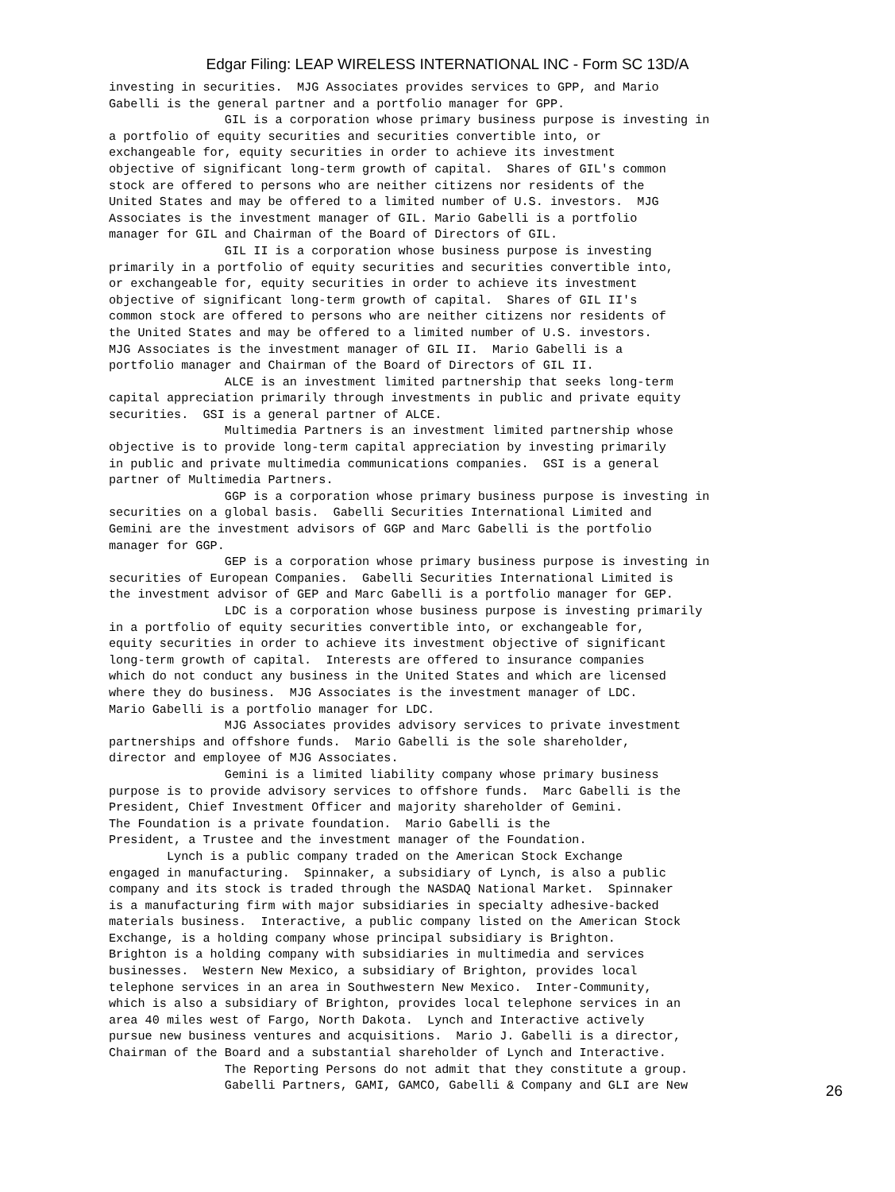Edgar Filing: LEAP WIRELESS INTERNATIONAL INC - Form SC 13D/A
investing in securities.  MJG Associates provides services to GPP, and Mario
Gabelli is the general partner and a portfolio manager for GPP.
                GIL is a corporation whose primary business purpose is investing in
a portfolio of equity securities and securities convertible into, or
exchangeable for, equity securities in order to achieve its investment
objective of significant long-term growth of capital.  Shares of GIL's common
stock are offered to persons who are neither citizens nor residents of the
United States and may be offered to a limited number of U.S. investors.  MJG
Associates is the investment manager of GIL. Mario Gabelli is a portfolio
manager for GIL and Chairman of the Board of Directors of GIL.
                GIL II is a corporation whose business purpose is investing
primarily in a portfolio of equity securities and securities convertible into,
or exchangeable for, equity securities in order to achieve its investment
objective of significant long-term growth of capital.  Shares of GIL II's
common stock are offered to persons who are neither citizens nor residents of
the United States and may be offered to a limited number of U.S. investors.
MJG Associates is the investment manager of GIL II.  Mario Gabelli is a
portfolio manager and Chairman of the Board of Directors of GIL II.
                ALCE is an investment limited partnership that seeks long-term
capital appreciation primarily through investments in public and private equity
securities.  GSI is a general partner of ALCE.
                Multimedia Partners is an investment limited partnership whose
objective is to provide long-term capital appreciation by investing primarily
in public and private multimedia communications companies.  GSI is a general
partner of Multimedia Partners.
                GGP is a corporation whose primary business purpose is investing in
securities on a global basis.  Gabelli Securities International Limited and
Gemini are the investment advisors of GGP and Marc Gabelli is the portfolio
manager for GGP.
                GEP is a corporation whose primary business purpose is investing in
securities of European Companies.  Gabelli Securities International Limited is
the investment advisor of GEP and Marc Gabelli is a portfolio manager for GEP.
                LDC is a corporation whose business purpose is investing primarily
in a portfolio of equity securities convertible into, or exchangeable for,
equity securities in order to achieve its investment objective of significant
long-term growth of capital.  Interests are offered to insurance companies
which do not conduct any business in the United States and which are licensed
where they do business.  MJG Associates is the investment manager of LDC.
Mario Gabelli is a portfolio manager for LDC.
                MJG Associates provides advisory services to private investment
partnerships and offshore funds.  Mario Gabelli is the sole shareholder,
director and employee of MJG Associates.
                Gemini is a limited liability company whose primary business
purpose is to provide advisory services to offshore funds.  Marc Gabelli is the
President, Chief Investment Officer and majority shareholder of Gemini.
The Foundation is a private foundation.  Mario Gabelli is the
President, a Trustee and the investment manager of the Foundation.
        Lynch is a public company traded on the American Stock Exchange
engaged in manufacturing.  Spinnaker, a subsidiary of Lynch, is also a public
company and its stock is traded through the NASDAQ National Market.  Spinnaker
is a manufacturing firm with major subsidiaries in specialty adhesive-backed
materials business.  Interactive, a public company listed on the American Stock
Exchange, is a holding company whose principal subsidiary is Brighton.
Brighton is a holding company with subsidiaries in multimedia and services
businesses.  Western New Mexico, a subsidiary of Brighton, provides local
telephone services in an area in Southwestern New Mexico.  Inter-Community,
which is also a subsidiary of Brighton, provides local telephone services in an
area 40 miles west of Fargo, North Dakota.  Lynch and Interactive actively
pursue new business ventures and acquisitions.  Mario J. Gabelli is a director,
Chairman of the Board and a substantial shareholder of Lynch and Interactive.
                The Reporting Persons do not admit that they constitute a group.
                Gabelli Partners, GAMI, GAMCO, Gabelli & Company and GLI are New
26